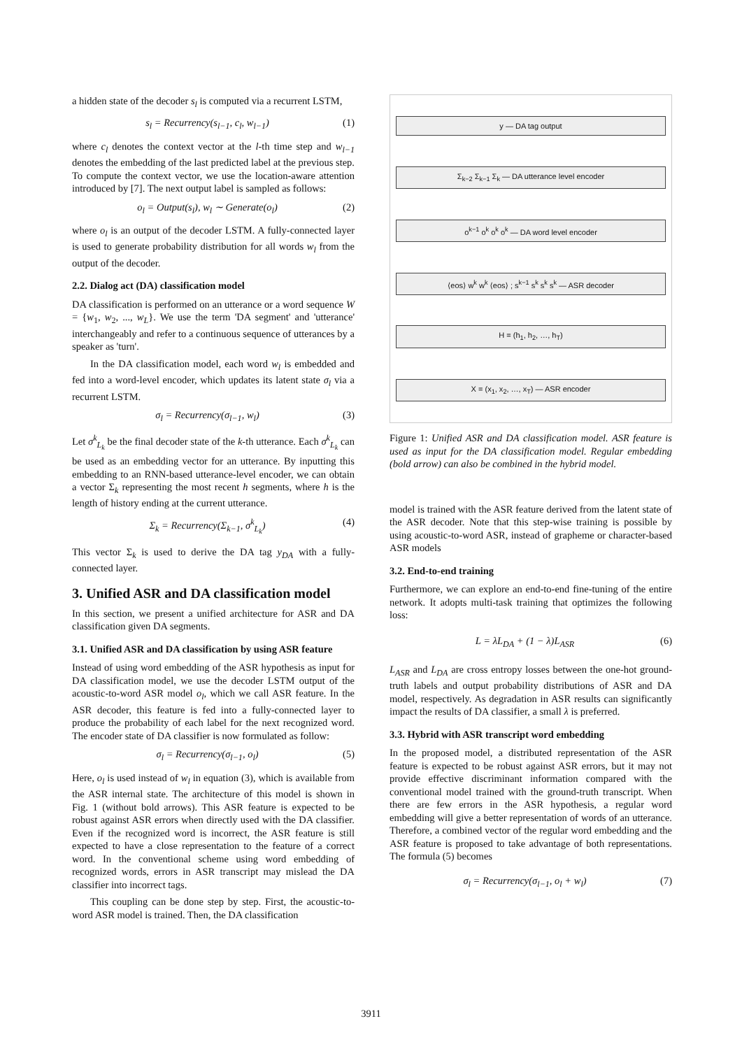a hidden state of the decoder s<sub>l</sub> is computed via a recurrent LSTM,
s<sub>l</sub> = Recurrency(s<sub>l−1</sub>, c<sub>l</sub>, w<sub>l−1</sub>) (1)
where c<sub>l</sub> denotes the context vector at the l-th time step and w<sub>l−1</sub> denotes the embedding of the last predicted label at the previous step. To compute the context vector, we use the location-aware attention introduced by [7]. The next output label is sampled as follows:
o<sub>l</sub> = Output(s<sub>l</sub>), w<sub>l</sub> ∼ Generate(o<sub>l</sub>) (2)
where o<sub>l</sub> is an output of the decoder LSTM. A fully-connected layer is used to generate probability distribution for all words w<sub>l</sub> from the output of the decoder.
2.2. Dialog act (DA) classification model
DA classification is performed on an utterance or a word sequence W = {w<sub>1</sub>, w<sub>2</sub>, ..., w<sub>L</sub>}. We use the term 'DA segment' and 'utterance' interchangeably and refer to a continuous sequence of utterances by a speaker as 'turn'.
In the DA classification model, each word w<sub>l</sub> is embedded and fed into a word-level encoder, which updates its latent state σ<sub>l</sub> via a recurrent LSTM.
σ<sub>l</sub> = Recurrency(σ<sub>l−1</sub>, w<sub>l</sub>) (3)
Let σ<sup>k</sup><sub>L<sub>k</sub></sub> be the final decoder state of the k-th utterance. Each σ<sup>k</sup><sub>L<sub>k</sub></sub> can be used as an embedding vector for an utterance. By inputting this embedding to an RNN-based utterance-level encoder, we can obtain a vector Σ<sub>k</sub> representing the most recent h segments, where h is the length of history ending at the current utterance.
Σ<sub>k</sub> = Recurrency(Σ<sub>k−1</sub>, σ<sup>k</sup><sub>L<sub>k</sub></sub>) (4)
This vector Σ<sub>k</sub> is used to derive the DA tag y<sub>DA</sub> with a fully-connected layer.
3. Unified ASR and DA classification model
In this section, we present a unified architecture for ASR and DA classification given DA segments.
3.1. Unified ASR and DA classification by using ASR feature
Instead of using word embedding of the ASR hypothesis as input for DA classification model, we use the decoder LSTM output of the acoustic-to-word ASR model o<sub>l</sub>, which we call ASR feature. In the ASR decoder, this feature is fed into a fully-connected layer to produce the probability of each label for the next recognized word. The encoder state of DA classifier is now formulated as follow:
σ<sub>l</sub> = Recurrency(σ<sub>l−1</sub>, o<sub>l</sub>) (5)
Here, o<sub>l</sub> is used instead of w<sub>l</sub> in equation (3), which is available from the ASR internal state. The architecture of this model is shown in Fig. 1 (without bold arrows). This ASR feature is expected to be robust against ASR errors when directly used with the DA classifier. Even if the recognized word is incorrect, the ASR feature is still expected to have a close representation to the feature of a correct word. In the conventional scheme using word embedding of recognized words, errors in ASR transcript may mislead the DA classifier into incorrect tags.
This coupling can be done step by step. First, the acoustic-to-word ASR model is trained. Then, the DA classification
y — DA tag output
Σ<sub>k−2</sub> Σ<sub>k−1</sub> Σ<sub>k</sub> — DA utterance level encoder
o<sup>k−1</sup> o<sup>k</sup> o<sup>k</sup> o<sup>k</sup> — DA word level encoder
⟨eos⟩ w<sup>k</sup> w<sup>k</sup> ⟨eos⟩ ; s<sup>k−1</sup> s<sup>k</sup> s<sup>k</sup> s<sup>k</sup> — ASR decoder
H = (h<sub>1</sub>, h<sub>2</sub>, …, h<sub>T</sub>)
X = (x<sub>1</sub>, x<sub>2</sub>, …, x<sub>T</sub>) — ASR encoder
Figure 1: Unified ASR and DA classification model. ASR feature is used as input for the DA classification model. Regular embedding (bold arrow) can also be combined in the hybrid model.
model is trained with the ASR feature derived from the latent state of the ASR decoder. Note that this step-wise training is possible by using acoustic-to-word ASR, instead of grapheme or character-based ASR models
3.2. End-to-end training
Furthermore, we can explore an end-to-end fine-tuning of the entire network. It adopts multi-task training that optimizes the following loss:
L = λL<sub>DA</sub> + (1 − λ)L<sub>ASR</sub> (6)
L<sub>ASR</sub> and L<sub>DA</sub> are cross entropy losses between the one-hot ground-truth labels and output probability distributions of ASR and DA model, respectively. As degradation in ASR results can significantly impact the results of DA classifier, a small λ is preferred.
3.3. Hybrid with ASR transcript word embedding
In the proposed model, a distributed representation of the ASR feature is expected to be robust against ASR errors, but it may not provide effective discriminant information compared with the conventional model trained with the ground-truth transcript. When there are few errors in the ASR hypothesis, a regular word embedding will give a better representation of words of an utterance. Therefore, a combined vector of the regular word embedding and the ASR feature is proposed to take advantage of both representations. The formula (5) becomes
σ<sub>l</sub> = Recurrency(σ<sub>l−1</sub>, o<sub>l</sub> + w<sub>l</sub>) (7)
3911